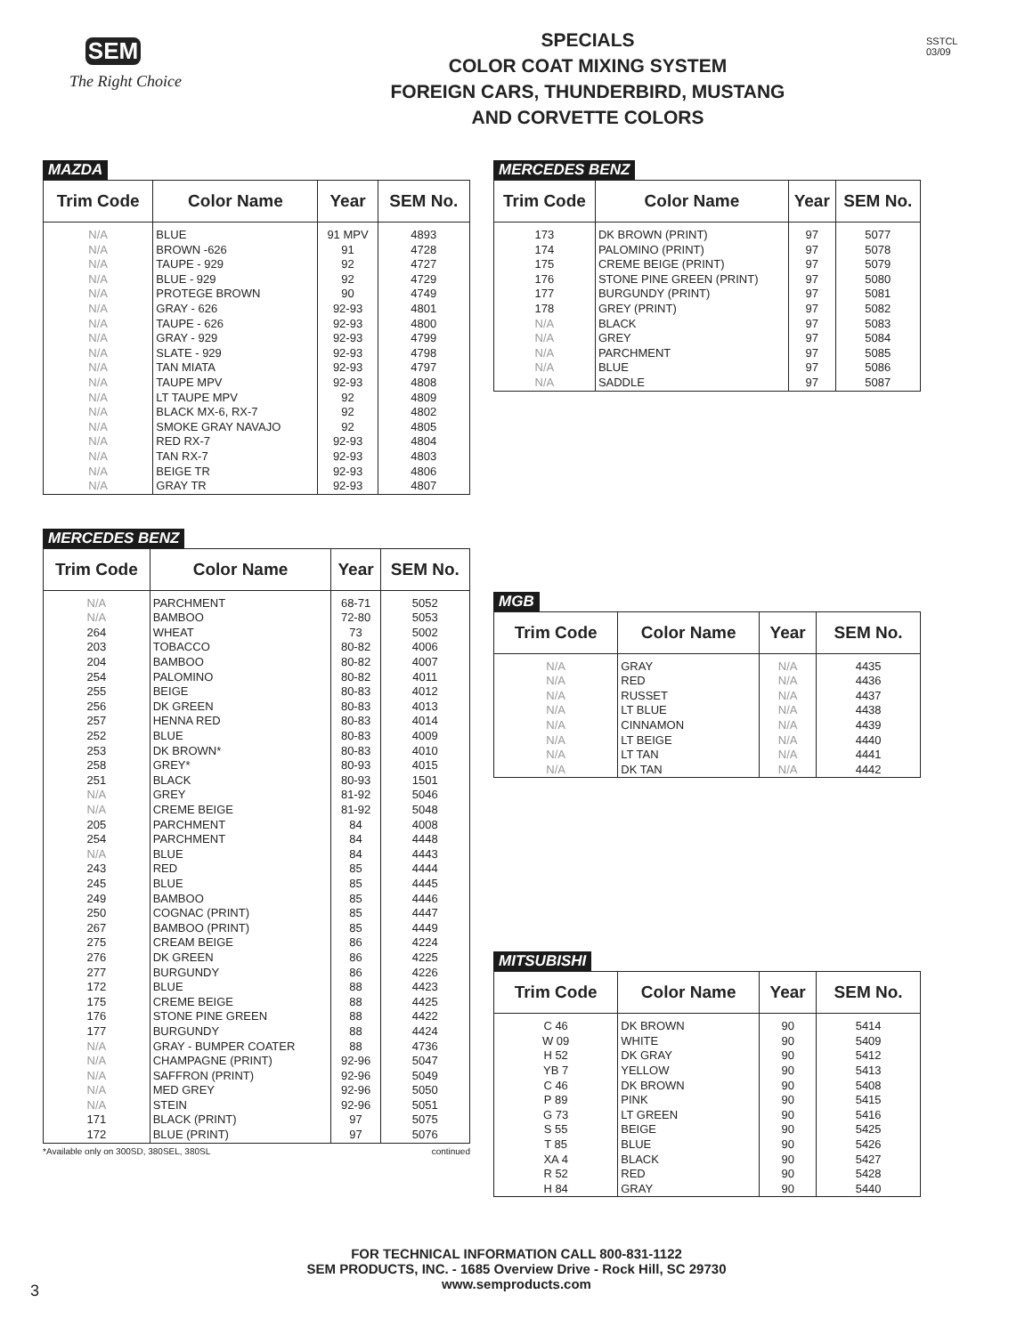SEM
The Right Choice
SPECIALS
COLOR COAT MIXING SYSTEM
FOREIGN CARS, THUNDERBIRD, MUSTANG
AND CORVETTE COLORS
SSTCL
03/09
MAZDA
| Trim Code | Color Name | Year | SEM No. |
| --- | --- | --- | --- |
| N/A | BLUE | 91 MPV | 4893 |
| N/A | BROWN -626 | 91 | 4728 |
| N/A | TAUPE - 929 | 92 | 4727 |
| N/A | BLUE - 929 | 92 | 4729 |
| N/A | PROTEGE BROWN | 90 | 4749 |
| N/A | GRAY - 626 | 92-93 | 4801 |
| N/A | TAUPE - 626 | 92-93 | 4800 |
| N/A | GRAY - 929 | 92-93 | 4799 |
| N/A | SLATE - 929 | 92-93 | 4798 |
| N/A | TAN MIATA | 92-93 | 4797 |
| N/A | TAUPE MPV | 92-93 | 4808 |
| N/A | LT TAUPE MPV | 92 | 4809 |
| N/A | BLACK MX-6, RX-7 | 92 | 4802 |
| N/A | SMOKE GRAY NAVAJO | 92 | 4805 |
| N/A | RED RX-7 | 92-93 | 4804 |
| N/A | TAN RX-7 | 92-93 | 4803 |
| N/A | BEIGE TR | 92-93 | 4806 |
| N/A | GRAY TR | 92-93 | 4807 |
MERCEDES BENZ
| Trim Code | Color Name | Year | SEM No. |
| --- | --- | --- | --- |
| N/A | PARCHMENT | 68-71 | 5052 |
| N/A | BAMBOO | 72-80 | 5053 |
| 264 | WHEAT | 73 | 5002 |
| 203 | TOBACCO | 80-82 | 4006 |
| 204 | BAMBOO | 80-82 | 4007 |
| 254 | PALOMINO | 80-82 | 4011 |
| 255 | BEIGE | 80-83 | 4012 |
| 256 | DK GREEN | 80-83 | 4013 |
| 257 | HENNA RED | 80-83 | 4014 |
| 252 | BLUE | 80-83 | 4009 |
| 253 | DK BROWN* | 80-83 | 4010 |
| 258 | GREY* | 80-93 | 4015 |
| 251 | BLACK | 80-93 | 1501 |
| N/A | GREY | 81-92 | 5046 |
| N/A | CREME BEIGE | 81-92 | 5048 |
| 205 | PARCHMENT | 84 | 4008 |
| 254 | PARCHMENT | 84 | 4448 |
| N/A | BLUE | 84 | 4443 |
| 243 | RED | 85 | 4444 |
| 245 | BLUE | 85 | 4445 |
| 249 | BAMBOO | 85 | 4446 |
| 250 | COGNAC (PRINT) | 85 | 4447 |
| 267 | BAMBOO (PRINT) | 85 | 4449 |
| 275 | CREAM BEIGE | 86 | 4224 |
| 276 | DK GREEN | 86 | 4225 |
| 277 | BURGUNDY | 86 | 4226 |
| 172 | BLUE | 88 | 4423 |
| 175 | CREME BEIGE | 88 | 4425 |
| 176 | STONE PINE GREEN | 88 | 4422 |
| 177 | BURGUNDY | 88 | 4424 |
| N/A | GRAY - BUMPER COATER | 88 | 4736 |
| N/A | CHAMPAGNE (PRINT) | 92-96 | 5047 |
| N/A | SAFFRON (PRINT) | 92-96 | 5049 |
| N/A | MED GREY | 92-96 | 5050 |
| N/A | STEIN | 92-96 | 5051 |
| 171 | BLACK (PRINT) | 97 | 5075 |
| 172 | BLUE (PRINT) | 97 | 5076 |
*Available only on 300SD, 380SEL, 380SL continued
MERCEDES BENZ
| Trim Code | Color Name | Year | SEM No. |
| --- | --- | --- | --- |
| 173 | DK BROWN (PRINT) | 97 | 5077 |
| 174 | PALOMINO (PRINT) | 97 | 5078 |
| 175 | CREME BEIGE (PRINT) | 97 | 5079 |
| 176 | STONE PINE GREEN (PRINT) | 97 | 5080 |
| 177 | BURGUNDY (PRINT) | 97 | 5081 |
| 178 | GREY (PRINT) | 97 | 5082 |
| N/A | BLACK | 97 | 5083 |
| N/A | GREY | 97 | 5084 |
| N/A | PARCHMENT | 97 | 5085 |
| N/A | BLUE | 97 | 5086 |
| N/A | SADDLE | 97 | 5087 |
MGB
| Trim Code | Color Name | Year | SEM No. |
| --- | --- | --- | --- |
| N/A | GRAY | N/A | 4435 |
| N/A | RED | N/A | 4436 |
| N/A | RUSSET | N/A | 4437 |
| N/A | LT BLUE | N/A | 4438 |
| N/A | CINNAMON | N/A | 4439 |
| N/A | LT BEIGE | N/A | 4440 |
| N/A | LT TAN | N/A | 4441 |
| N/A | DK TAN | N/A | 4442 |
MITSUBISHI
| Trim Code | Color Name | Year | SEM No. |
| --- | --- | --- | --- |
| C 46 | DK BROWN | 90 | 5414 |
| W 09 | WHITE | 90 | 5409 |
| H 52 | DK GRAY | 90 | 5412 |
| YB 7 | YELLOW | 90 | 5413 |
| C 46 | DK BROWN | 90 | 5408 |
| P 89 | PINK | 90 | 5415 |
| G 73 | LT GREEN | 90 | 5416 |
| S 55 | BEIGE | 90 | 5425 |
| T 85 | BLUE | 90 | 5426 |
| XA 4 | BLACK | 90 | 5427 |
| R 52 | RED | 90 | 5428 |
| H 84 | GRAY | 90 | 5440 |
FOR TECHNICAL INFORMATION CALL 800-831-1122
SEM PRODUCTS, INC. - 1685 Overview Drive - Rock Hill, SC 29730
www.semproducts.com
3